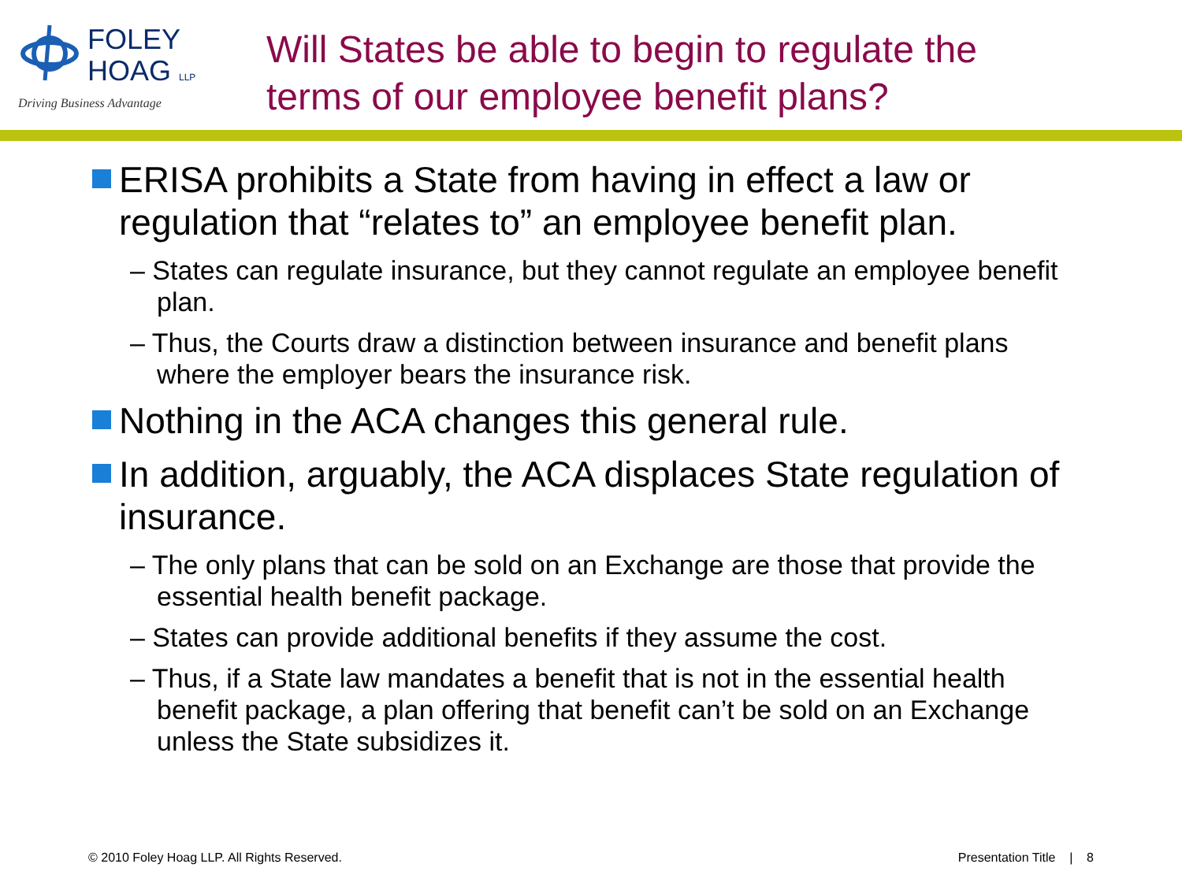FOLEY
HOAG LLP
Driving Business Advantage
Will States be able to begin to regulate the
terms of our employee benefit plans?
ERISA prohibits a State from having in effect a law or regulation that “relates to” an employee benefit plan.
– States can regulate insurance, but they cannot regulate an employee benefit plan.
– Thus, the Courts draw a distinction between insurance and benefit plans where the employer bears the insurance risk.
Nothing in the ACA changes this general rule.
In addition, arguably, the ACA displaces State regulation of insurance.
– The only plans that can be sold on an Exchange are those that provide the essential health benefit package.
– States can provide additional benefits if they assume the cost.
– Thus, if a State law mandates a benefit that is not in the essential health benefit package, a plan offering that benefit can’t be sold on an Exchange unless the State subsidizes it.
© 2010 Foley Hoag LLP. All Rights Reserved. Presentation Title | 8